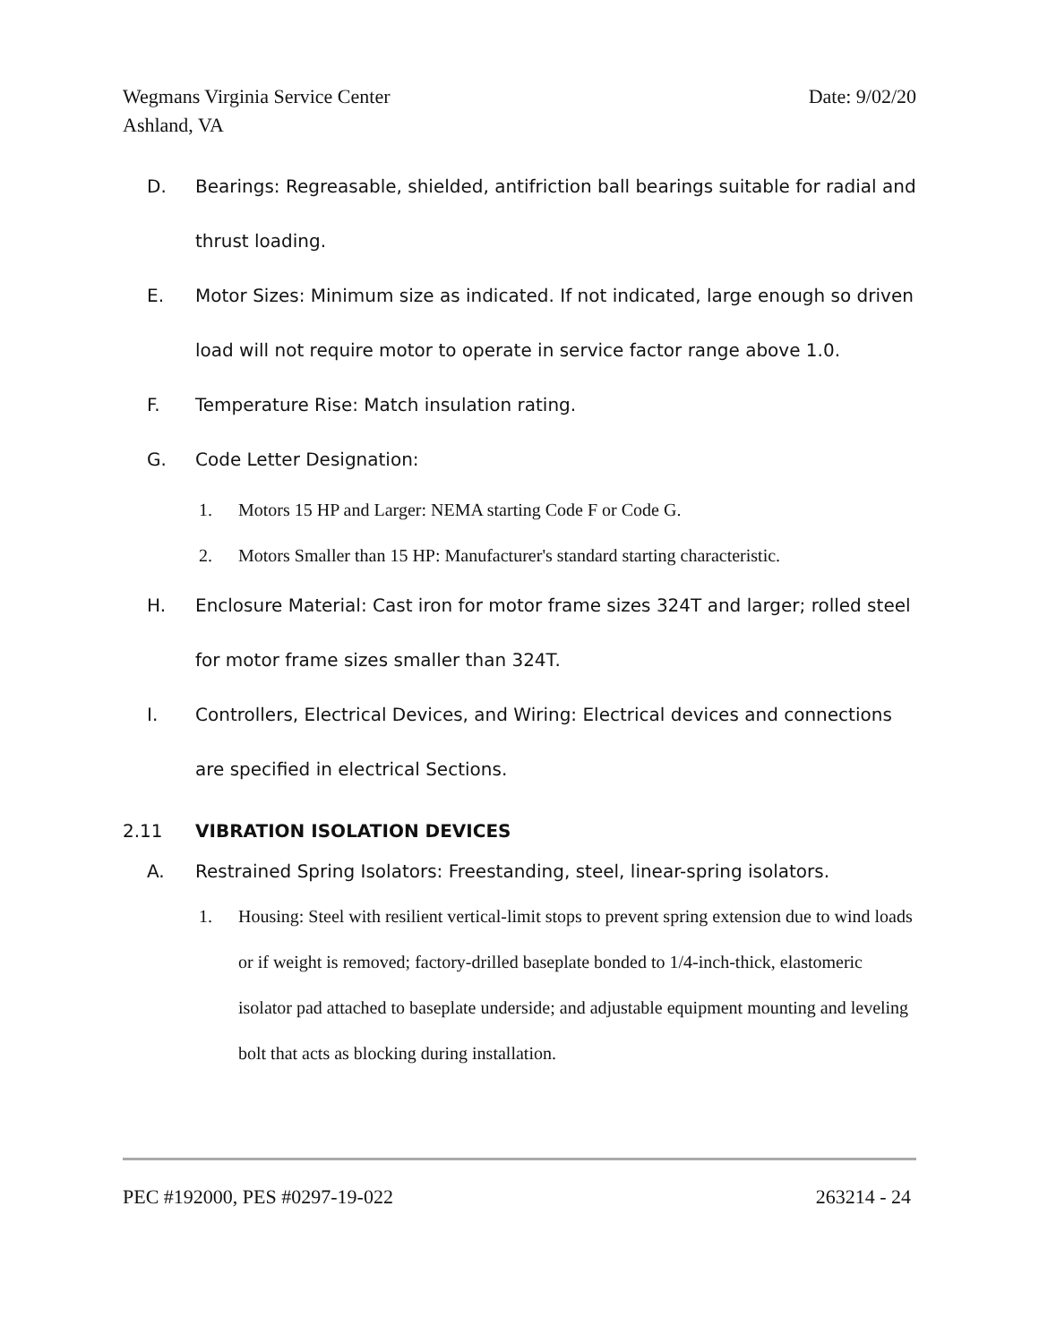Date: 9/02/20 Wegmans Virginia Service Center
Ashland, VA
D. Bearings: Regreasable, shielded, antifriction ball bearings suitable for radial and thrust loading.
E. Motor Sizes: Minimum size as indicated. If not indicated, large enough so driven load will not require motor to operate in service factor range above 1.0.
F. Temperature Rise: Match insulation rating.
G. Code Letter Designation:
1. Motors 15 HP and Larger: NEMA starting Code F or Code G.
2. Motors Smaller than 15 HP: Manufacturer's standard starting characteristic.
H. Enclosure Material: Cast iron for motor frame sizes 324T and larger; rolled steel for motor frame sizes smaller than 324T.
I. Controllers, Electrical Devices, and Wiring: Electrical devices and connections are specified in electrical Sections.
2.11 VIBRATION ISOLATION DEVICES
A. Restrained Spring Isolators: Freestanding, steel, linear-spring isolators.
1. Housing: Steel with resilient vertical-limit stops to prevent spring extension due to wind loads or if weight is removed; factory-drilled baseplate bonded to 1/4-inch-thick, elastomeric isolator pad attached to baseplate underside; and adjustable equipment mounting and leveling bolt that acts as blocking during installation.
263214 - 24 PEC #192000, PES #0297-19-022